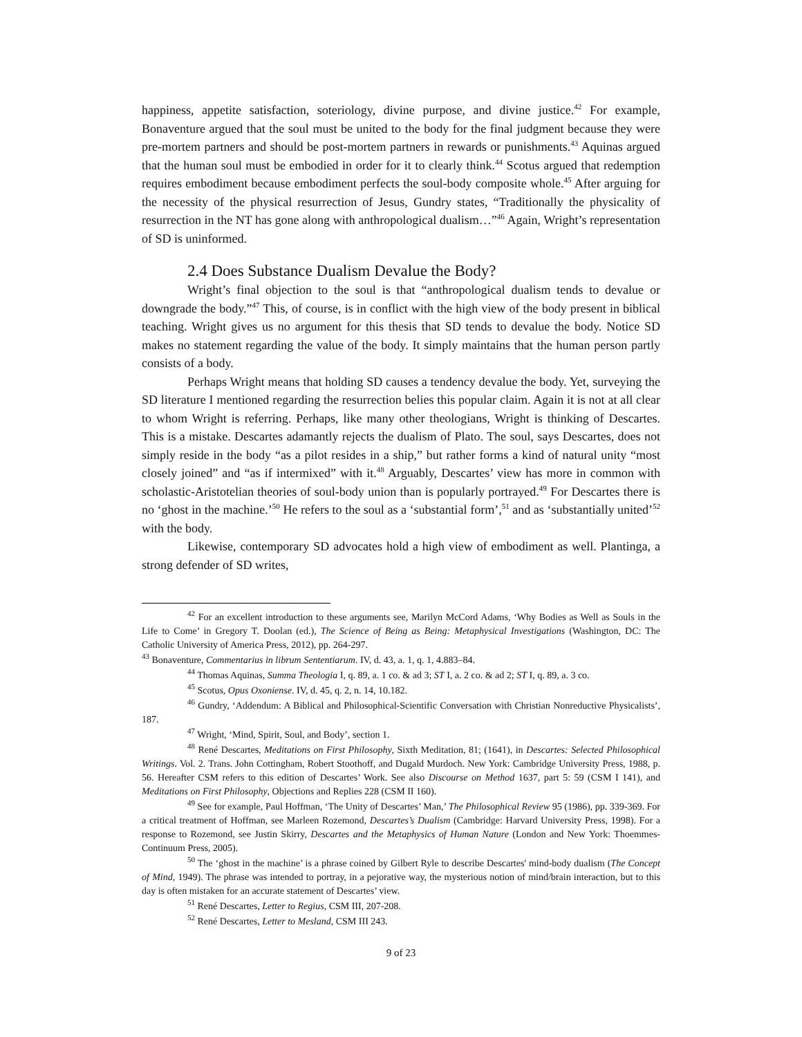happiness, appetite satisfaction, soteriology, divine purpose, and divine justice.<sup>42</sup> For example, Bonaventure argued that the soul must be united to the body for the final judgment because they were pre-mortem partners and should be post-mortem partners in rewards or punishments.<sup>43</sup> Aquinas argued that the human soul must be embodied in order for it to clearly think.<sup>44</sup> Scotus argued that redemption requires embodiment because embodiment perfects the soul-body composite whole.<sup>45</sup> After arguing for the necessity of the physical resurrection of Jesus, Gundry states, “Traditionally the physicality of resurrection in the NT has gone along with anthropological dualism…”<sup>46</sup> Again, Wright’s representation of SD is uninformed.
2.4 Does Substance Dualism Devalue the Body?
Wright’s final objection to the soul is that “anthropological dualism tends to devalue or downgrade the body.”<sup>47</sup> This, of course, is in conflict with the high view of the body present in biblical teaching. Wright gives us no argument for this thesis that SD tends to devalue the body. Notice SD makes no statement regarding the value of the body. It simply maintains that the human person partly consists of a body.
Perhaps Wright means that holding SD causes a tendency devalue the body. Yet, surveying the SD literature I mentioned regarding the resurrection belies this popular claim. Again it is not at all clear to whom Wright is referring. Perhaps, like many other theologians, Wright is thinking of Descartes. This is a mistake. Descartes adamantly rejects the dualism of Plato. The soul, says Descartes, does not simply reside in the body “as a pilot resides in a ship,” but rather forms a kind of natural unity “most closely joined” and “as if intermixed” with it.<sup>48</sup> Arguably, Descartes’ view has more in common with scholastic-Aristotelian theories of soul-body union than is popularly portrayed.<sup>49</sup> For Descartes there is no ‘ghost in the machine.’<sup>50</sup> He refers to the soul as a ‘substantial form’,<sup>51</sup> and as ‘substantially united’<sup>52</sup> with the body.
Likewise, contemporary SD advocates hold a high view of embodiment as well. Plantinga, a strong defender of SD writes,
<sup>42</sup> For an excellent introduction to these arguments see, Marilyn McCord Adams, ‘Why Bodies as Well as Souls in the Life to Come’ in Gregory T. Doolan (ed.), The Science of Being as Being: Metaphysical Investigations (Washington, DC: The Catholic University of America Press, 2012), pp. 264-297.
<sup>43</sup> Bonaventure, Commentarius in librum Sententiarum. IV, d. 43, a. 1, q. 1, 4.883–84.
<sup>44</sup> Thomas Aquinas, Summa Theologia I, q. 89, a. 1 co. & ad 3; ST I, a. 2 co. & ad 2; ST I, q. 89, a. 3 co.
<sup>45</sup> Scotus, Opus Oxoniense. IV, d. 45, q. 2, n. 14, 10.182.
<sup>46</sup> Gundry, ‘Addendum: A Biblical and Philosophical-Scientific Conversation with Christian Nonreductive Physicalists’, 187.
<sup>47</sup> Wright, ‘Mind, Spirit, Soul, and Body’, section 1.
<sup>48</sup> René Descartes, Meditations on First Philosophy, Sixth Meditation, 81; (1641), in Descartes: Selected Philosophical Writings. Vol. 2. Trans. John Cottingham, Robert Stoothoff, and Dugald Murdoch. New York: Cambridge University Press, 1988, p. 56. Hereafter CSM refers to this edition of Descartes’ Work. See also Discourse on Method 1637, part 5: 59 (CSM I 141), and Meditations on First Philosophy, Objections and Replies 228 (CSM II 160).
<sup>49</sup> See for example, Paul Hoffman, ‘The Unity of Descartes’ Man,’ The Philosophical Review 95 (1986), pp. 339-369. For a critical treatment of Hoffman, see Marleen Rozemond, Descartes’s Dualism (Cambridge: Harvard University Press, 1998). For a response to Rozemond, see Justin Skirry, Descartes and the Metaphysics of Human Nature (London and New York: Thoemmes-Continuum Press, 2005).
<sup>50</sup> The ‘ghost in the machine’ is a phrase coined by Gilbert Ryle to describe Descartes' mind-body dualism (The Concept of Mind, 1949). The phrase was intended to portray, in a pejorative way, the mysterious notion of mind/brain interaction, but to this day is often mistaken for an accurate statement of Descartes’ view.
<sup>51</sup> René Descartes, Letter to Regius, CSM III, 207-208.
<sup>52</sup> René Descartes, Letter to Mesland, CSM III 243.
9 of 23